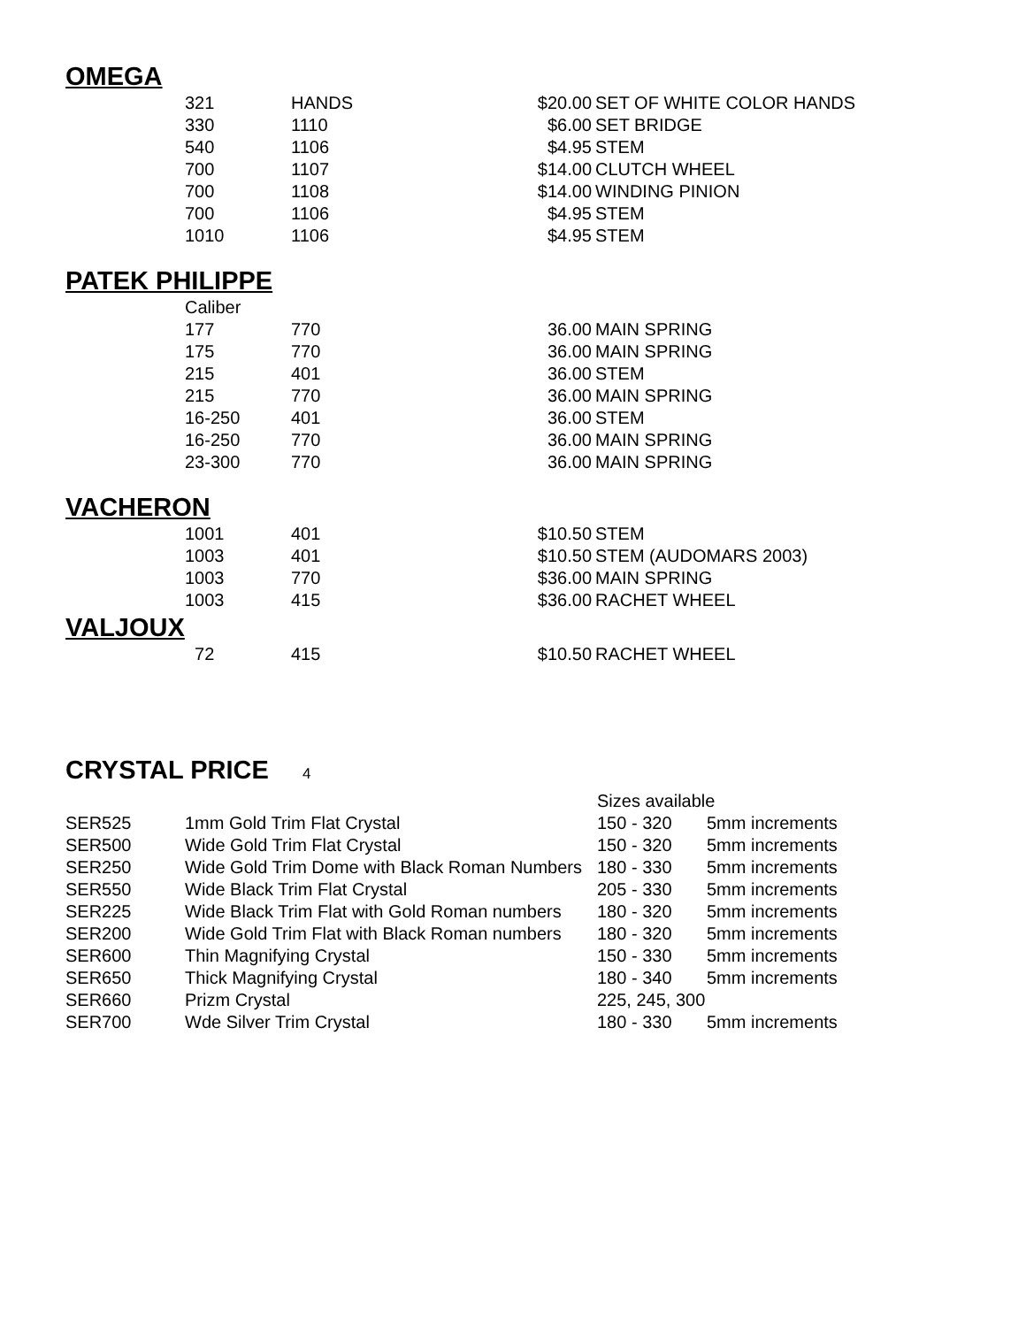OMEGA
| | 321 | HANDS | $20.00 | SET OF WHITE COLOR HANDS |
| | 330 | 1110 | $6.00 | SET BRIDGE |
| | 540 | 1106 | $4.95 | STEM |
| | 700 | 1107 | $14.00 | CLUTCH WHEEL |
| | 700 | 1108 | $14.00 | WINDING PINION |
| | 700 | 1106 | $4.95 | STEM |
| | 1010 | 1106 | $4.95 | STEM |
PATEK PHILIPPE
| | Caliber | | | |
| | 177 | 770 | 36.00 | MAIN SPRING |
| | 175 | 770 | 36.00 | MAIN SPRING |
| | 215 | 401 | 36.00 | STEM |
| | 215 | 770 | 36.00 | MAIN SPRING |
| | 16-250 | 401 | 36.00 | STEM |
| | 16-250 | 770 | 36.00 | MAIN SPRING |
| | 23-300 | 770 | 36.00 | MAIN SPRING |
VACHERON
| | 1001 | 401 | $10.50 | STEM |
| | 1003 | 401 | $10.50 | STEM (AUDOMARS 2003) |
| | 1003 | 770 | $36.00 | MAIN SPRING |
| | 1003 | 415 | $36.00 | RACHET WHEEL |
VALJOUX
| | 72 | 415 | $10.50 | RACHET WHEEL |
CRYSTAL PRICE 4
| | | Sizes available | |
| SER525 | 1mm Gold Trim Flat Crystal | 150 - 320 | 5mm increments |
| SER500 | Wide Gold Trim Flat Crystal | 150 - 320 | 5mm increments |
| SER250 | Wide Gold Trim Dome with Black Roman Numbers | 180 - 330 | 5mm increments |
| SER550 | Wide Black Trim Flat Crystal | 205 - 330 | 5mm increments |
| SER225 | Wide Black Trim Flat with Gold Roman numbers | 180 - 320 | 5mm increments |
| SER200 | Wide Gold Trim Flat with Black Roman numbers | 180 - 320 | 5mm increments |
| SER600 | Thin Magnifying Crystal | 150 - 330 | 5mm increments |
| SER650 | Thick Magnifying Crystal | 180 - 340 | 5mm increments |
| SER660 | Prizm Crystal | 225, 245, 300 | |
| SER700 | Wde Silver Trim Crystal | 180 - 330 | 5mm increments |